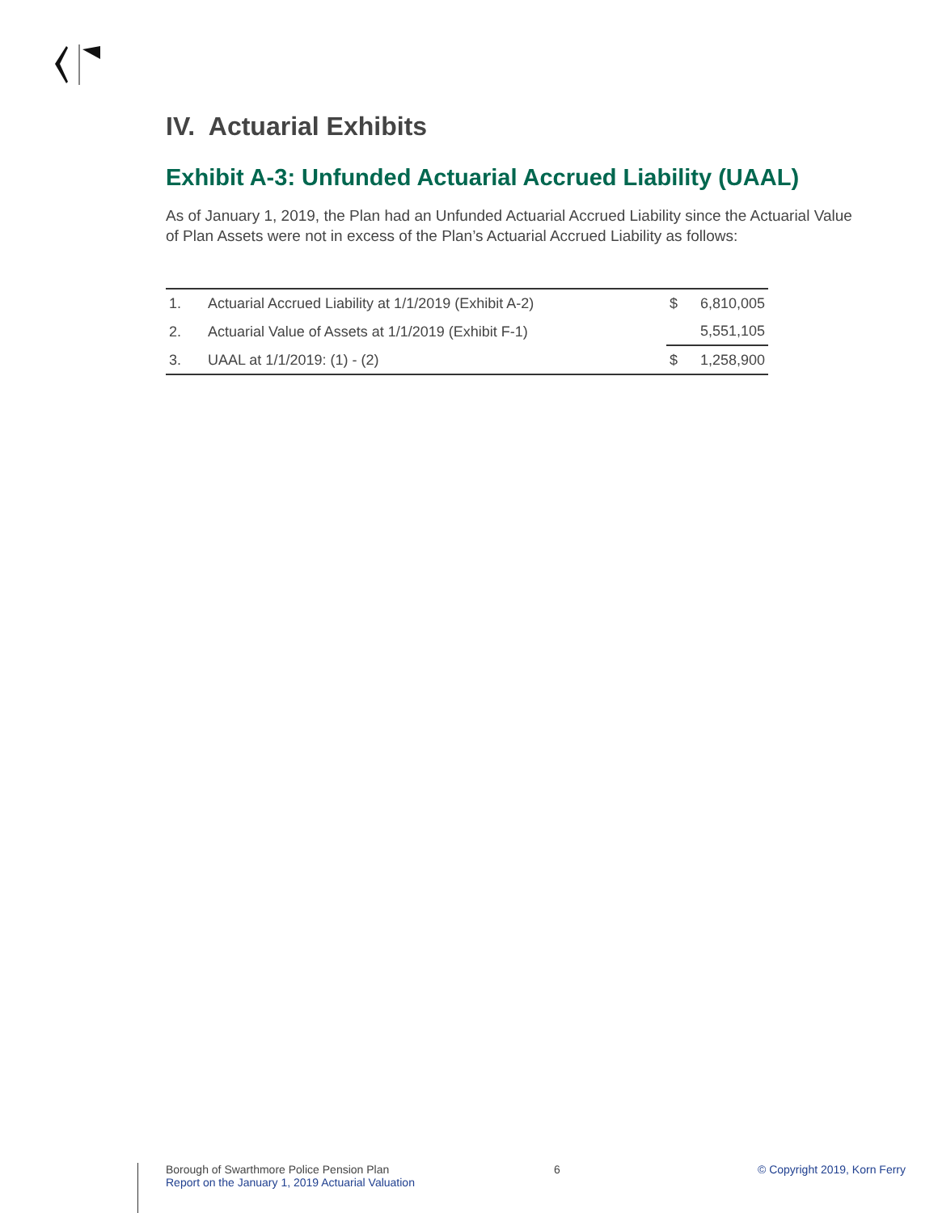IV. Actuarial Exhibits
Exhibit A-3: Unfunded Actuarial Accrued Liability (UAAL)
As of January 1, 2019, the Plan had an Unfunded Actuarial Accrued Liability since the Actuarial Value of Plan Assets were not in excess of the Plan’s Actuarial Accrued Liability as follows:
| 1. | Actuarial Accrued Liability at 1/1/2019 (Exhibit A-2) | $ | 6,810,005 |
| 2. | Actuarial Value of Assets at 1/1/2019 (Exhibit F-1) | | 5,551,105 |
| 3. | UAAL at 1/1/2019: (1) - (2) | $ | 1,258,900 |
Borough of Swarthmore Police Pension Plan
Report on the January 1, 2019 Actuarial Valuation
6 © Copyright 2019, Korn Ferry